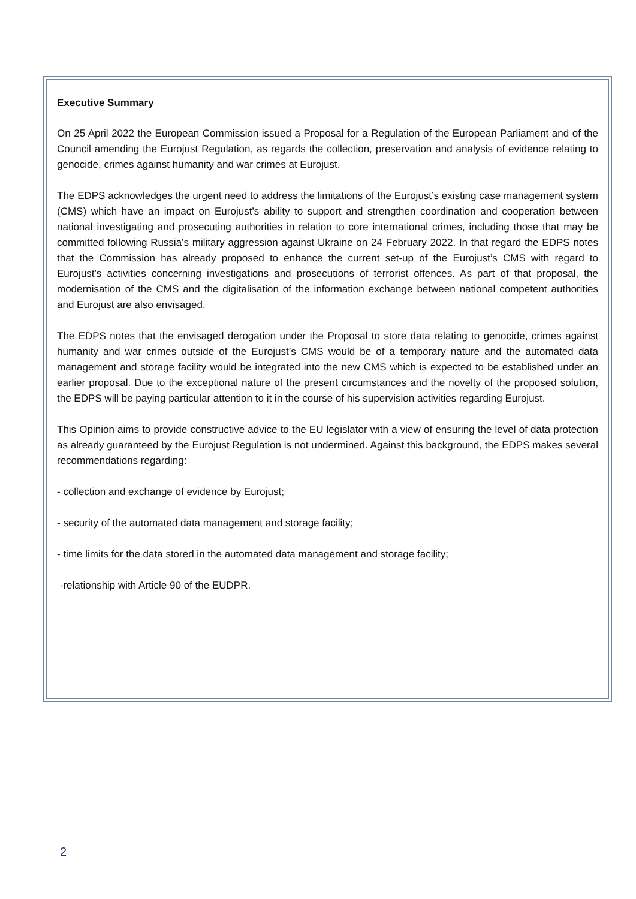Executive Summary
On 25 April 2022 the European Commission issued a Proposal for a Regulation of the European Parliament and of the Council amending the Eurojust Regulation, as regards the collection, preservation and analysis of evidence relating to genocide, crimes against humanity and war crimes at Eurojust.
The EDPS acknowledges the urgent need to address the limitations of the Eurojust’s existing case management system (CMS) which have an impact on Eurojust’s ability to support and strengthen coordination and cooperation between national investigating and prosecuting authorities in relation to core international crimes, including those that may be committed following Russia’s military aggression against Ukraine on 24 February 2022. In that regard the EDPS notes that the Commission has already proposed to enhance the current set-up of the Eurojust’s CMS with regard to Eurojust’s activities concerning investigations and prosecutions of terrorist offences. As part of that proposal, the modernisation of the CMS and the digitalisation of the information exchange between national competent authorities and Eurojust are also envisaged.
The EDPS notes that the envisaged derogation under the Proposal to store data relating to genocide, crimes against humanity and war crimes outside of the Eurojust’s CMS would be of a temporary nature and the automated data management and storage facility would be integrated into the new CMS which is expected to be established under an earlier proposal. Due to the exceptional nature of the present circumstances and the novelty of the proposed solution, the EDPS will be paying particular attention to it in the course of his supervision activities regarding Eurojust.
This Opinion aims to provide constructive advice to the EU legislator with a view of ensuring the level of data protection as already guaranteed by the Eurojust Regulation is not undermined. Against this background, the EDPS makes several recommendations regarding:
- collection and exchange of evidence by Eurojust;
- security of the automated data management and storage facility;
- time limits for the data stored in the automated data management and storage facility;
-relationship with Article 90 of the EUDPR.
2